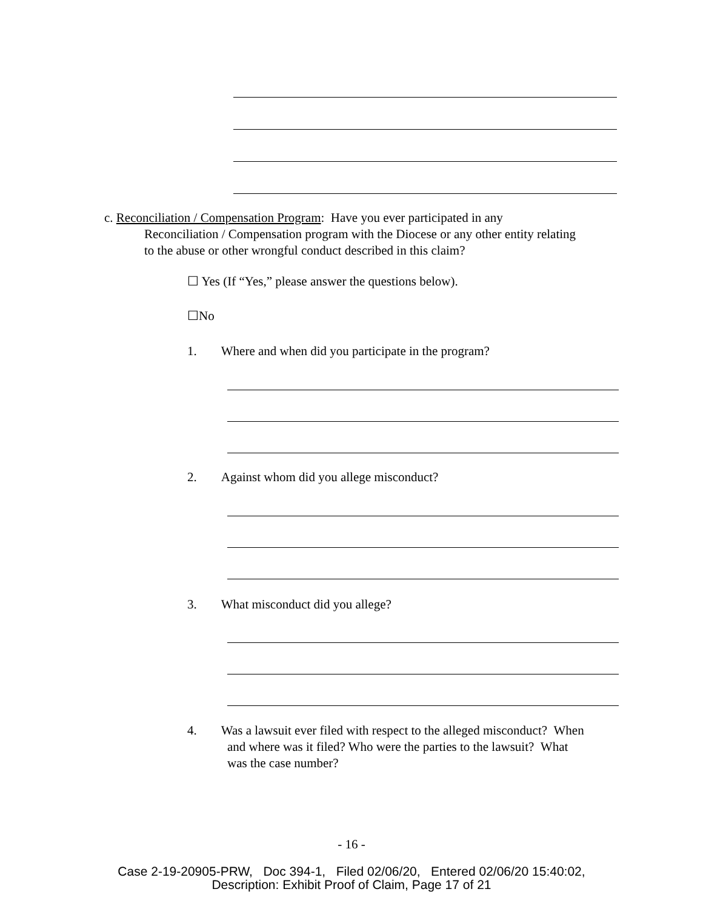c. Reconciliation / Compensation Program: Have you ever participated in any
Reconciliation / Compensation program with the Diocese or any other entity relating
to the abuse or other wrongful conduct described in this claim?
☐ Yes (If “Yes,” please answer the questions below).
☐No
1. Where and when did you participate in the program?
2. Against whom did you allege misconduct?
3. What misconduct did you allege?
4. Was a lawsuit ever filed with respect to the alleged misconduct? When
and where was it filed? Who were the parties to the lawsuit? What
was the case number?
- 16 -
Case 2-19-20905-PRW, Doc 394-1, Filed 02/06/20, Entered 02/06/20 15:40:02,
Description: Exhibit Proof of Claim, Page 17 of 21